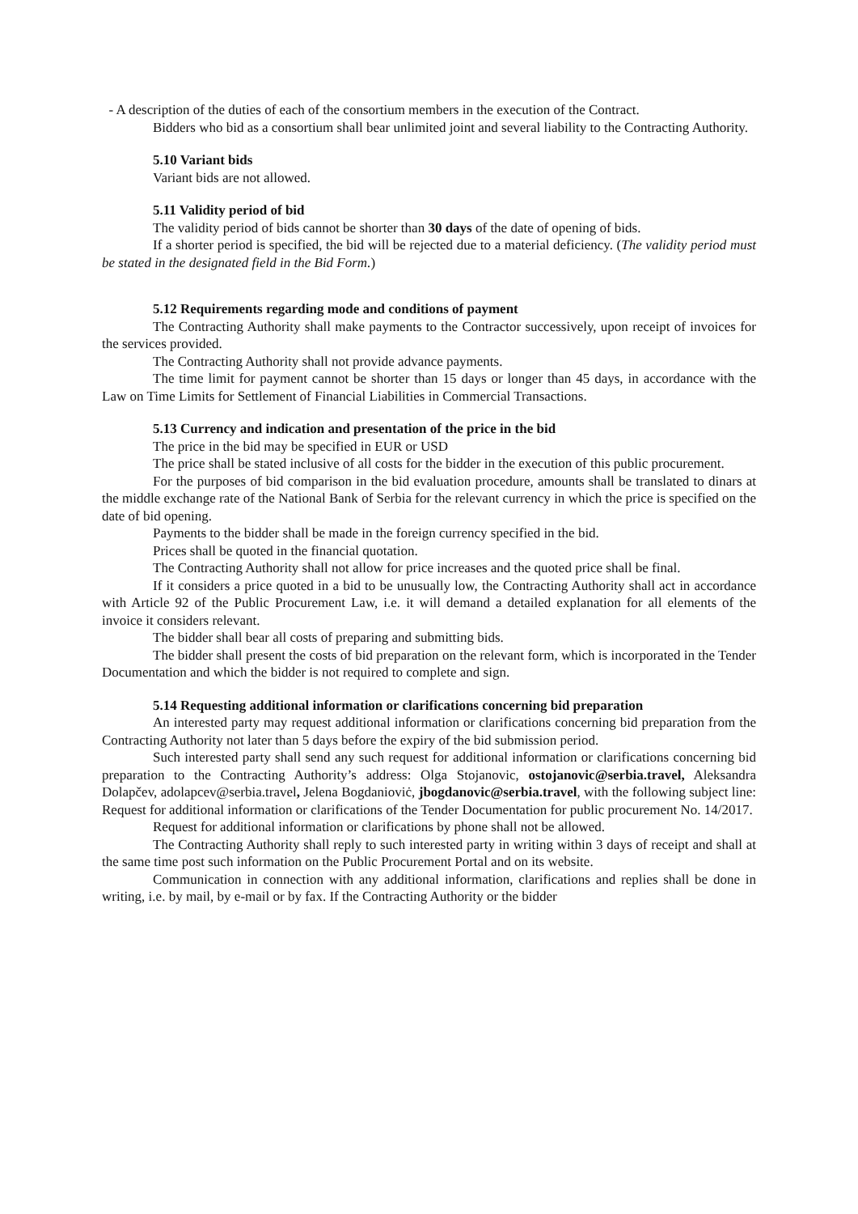- A description of the duties of each of the consortium members in the execution of the Contract.
Bidders who bid as a consortium shall bear unlimited joint and several liability to the Contracting Authority.
5.10 Variant bids
Variant bids are not allowed.
5.11 Validity period of bid
The validity period of bids cannot be shorter than 30 days of the date of opening of bids.
If a shorter period is specified, the bid will be rejected due to a material deficiency. (The validity period must be stated in the designated field in the Bid Form.)
5.12 Requirements regarding mode and conditions of payment
The Contracting Authority shall make payments to the Contractor successively, upon receipt of invoices for the services provided.
The Contracting Authority shall not provide advance payments.
The time limit for payment cannot be shorter than 15 days or longer than 45 days, in accordance with the Law on Time Limits for Settlement of Financial Liabilities in Commercial Transactions.
5.13 Currency and indication and presentation of the price in the bid
The price in the bid may be specified in EUR or USD
The price shall be stated inclusive of all costs for the bidder in the execution of this public procurement.
For the purposes of bid comparison in the bid evaluation procedure, amounts shall be translated to dinars at the middle exchange rate of the National Bank of Serbia for the relevant currency in which the price is specified on the date of bid opening.
Payments to the bidder shall be made in the foreign currency specified in the bid.
Prices shall be quoted in the financial quotation.
The Contracting Authority shall not allow for price increases and the quoted price shall be final.
If it considers a price quoted in a bid to be unusually low, the Contracting Authority shall act in accordance with Article 92 of the Public Procurement Law, i.e. it will demand a detailed explanation for all elements of the invoice it considers relevant.
The bidder shall bear all costs of preparing and submitting bids.
The bidder shall present the costs of bid preparation on the relevant form, which is incorporated in the Tender Documentation and which the bidder is not required to complete and sign.
5.14 Requesting additional information or clarifications concerning bid preparation
An interested party may request additional information or clarifications concerning bid preparation from the Contracting Authority not later than 5 days before the expiry of the bid submission period.
Such interested party shall send any such request for additional information or clarifications concerning bid preparation to the Contracting Authority’s address: Olga Stojanovic, ostojanovic@serbia.travel, Aleksandra Dolapčev, adolapcev@serbia.travel, Jelena Bogdanioviċ, jbogdanovic@serbia.travel, with the following subject line: Request for additional information or clarifications of the Tender Documentation for public procurement No. 14/2017.
Request for additional information or clarifications by phone shall not be allowed.
The Contracting Authority shall reply to such interested party in writing within 3 days of receipt and shall at the same time post such information on the Public Procurement Portal and on its website.
Communication in connection with any additional information, clarifications and replies shall be done in writing, i.e. by mail, by e-mail or by fax. If the Contracting Authority or the bidder